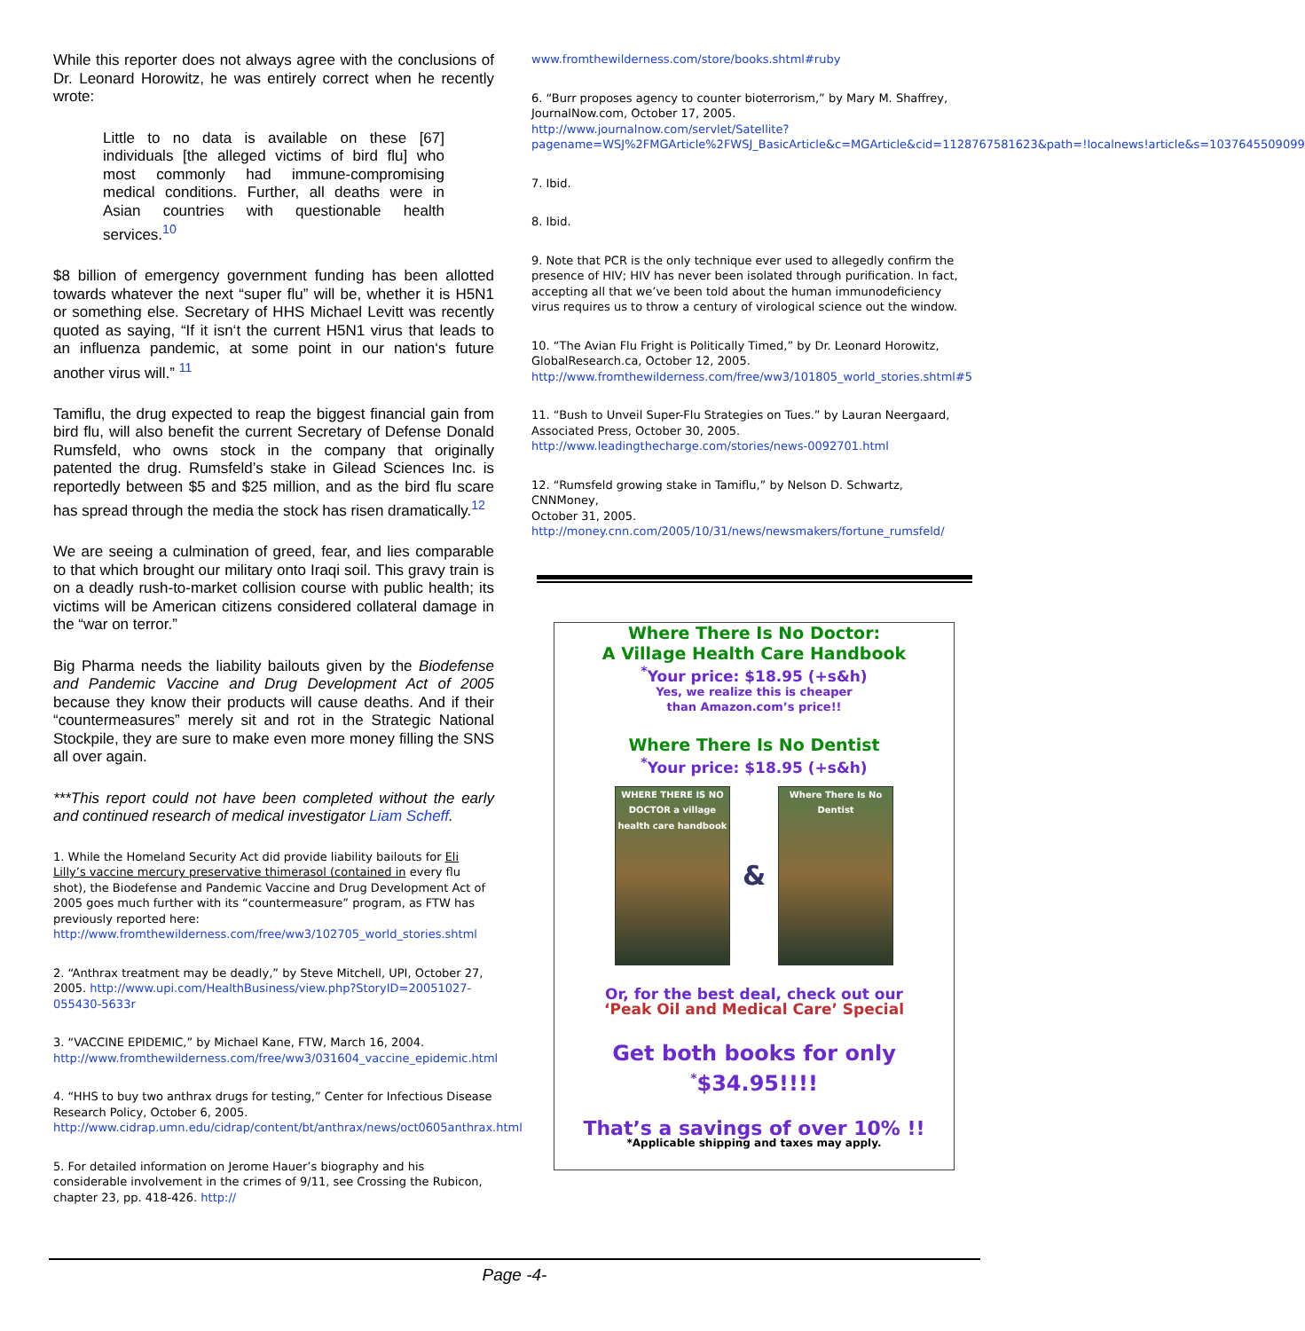While this reporter does not always agree with the conclusions of Dr. Leonard Horowitz, he was entirely correct when he recently wrote:
Little to no data is available on these [67] individuals [the alleged victims of bird flu] who most commonly had immune-compromising medical conditions. Further, all deaths were in Asian countries with questionable health services.<sup>10</sup>
$8 billion of emergency government funding has been allotted towards whatever the next “super flu” will be, whether it is H5N1 or something else. Secretary of HHS Michael Levitt was recently quoted as saying, “If it isn‘t the current H5N1 virus that leads to an influenza pandemic, at some point in our nation‘s future another virus will.” <sup>11</sup>
Tamiflu, the drug expected to reap the biggest financial gain from bird flu, will also benefit the current Secretary of Defense Donald Rumsfeld, who owns stock in the company that originally patented the drug. Rumsfeld’s stake in Gilead Sciences Inc. is reportedly between $5 and $25 million, and as the bird flu scare has spread through the media the stock has risen dramatically.<sup>12</sup>
We are seeing a culmination of greed, fear, and lies comparable to that which brought our military onto Iraqi soil. This gravy train is on a deadly rush-to-market collision course with public health; its victims will be American citizens considered collateral damage in the “war on terror.”
Big Pharma needs the liability bailouts given by the Biodefense and Pandemic Vaccine and Drug Development Act of 2005 because they know their products will cause deaths. And if their “countermeasures” merely sit and rot in the Strategic National Stockpile, they are sure to make even more money filling the SNS all over again.
***This report could not have been completed without the early and continued research of medical investigator Liam Scheff.
1. While the Homeland Security Act did provide liability bailouts for Eli Lilly’s vaccine mercury preservative thimerasol (contained in every flu shot), the Biodefense and Pandemic Vaccine and Drug Development Act of 2005 goes much further with its “countermeasure” program, as FTW has previously reported here: http://www.fromthewilderness.com/free/ww3/102705_world_stories.shtml
2. “Anthrax treatment may be deadly,” by Steve Mitchell, UPI, October 27, 2005. http://www.upi.com/HealthBusiness/view.php?StoryID=20051027-055430-5633r
3. “VACCINE EPIDEMIC,” by Michael Kane, FTW, March 16, 2004. http://www.fromthewilderness.com/free/ww3/031604_vaccine_epidemic.html
4. “HHS to buy two anthrax drugs for testing,” Center for Infectious Disease Research Policy, October 6, 2005. http://www.cidrap.umn.edu/cidrap/content/bt/anthrax/news/oct0605anthrax.html
5. For detailed information on Jerome Hauer’s biography and his considerable involvement in the crimes of 9/11, see Crossing the Rubicon, chapter 23, pp. 418-426. http://
www.fromthewilderness.com/store/books.shtml#ruby
6. “Burr proposes agency to counter bioterrorism,” by Mary M. Shaffrey, JournalNow.com, October 17, 2005. http://www.journalnow.com/servlet/Satellite?pagename=WSJ%2FMGArticle%2FWSJ_BasicArticle&c=MGArticle&cid=1128767581623&path=!localnews!article&s=1037645509099
7. Ibid.
8. Ibid.
9. Note that PCR is the only technique ever used to allegedly confirm the presence of HIV; HIV has never been isolated through purification. In fact, accepting all that we’ve been told about the human immunodeficiency virus requires us to throw a century of virological science out the window.
10. “The Avian Flu Fright is Politically Timed,” by Dr. Leonard Horowitz, GlobalResearch.ca, October 12, 2005. http://www.fromthewilderness.com/free/ww3/101805_world_stories.shtml#5
11. “Bush to Unveil Super-Flu Strategies on Tues.” by Lauran Neergaard, Associated Press, October 30, 2005. http://www.leadingthecharge.com/stories/news-0092701.html
12. “Rumsfeld growing stake in Tamiflu,” by Nelson D. Schwartz, CNNMoney,
October 31, 2005. http://money.cnn.com/2005/10/31/news/newsmakers/fortune_rumsfeld/
Where There Is No Doctor:
A Village Health Care Handbook
<sup>*</sup> Your price: $18.95 (+s&h)
Yes, we realize this is cheaper
than Amazon.com’s price!!
Where There Is No Dentist
<sup>*</sup> Your price: $18.95 (+s&h)
WHERE THERE IS NO DOCTOR a village health care handbook
&
Where There Is No Dentist
Or, for the best deal, check out our
‘Peak Oil and Medical Care’ Special
Get both books for only
<sup>*</sup>$34.95!!!!
That’s a savings of over 10% !!
*Applicable shipping and taxes may apply.
Page -4-